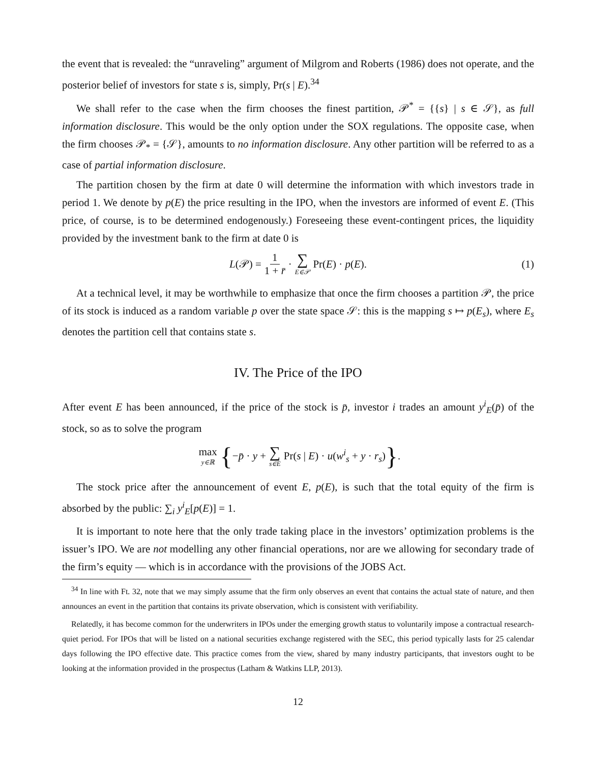the event that is revealed: the “unraveling” argument of Milgrom and Roberts (1986) does not operate, and the posterior belief of investors for state s is, simply, Pr(s | E).<sup>34</sup>
We shall refer to the case when the firm chooses the finest partition, 𝒫<sup>*</sup> = {{s} | s ∈ 𝒮}, as full information disclosure. This would be the only option under the SOX regulations. The opposite case, when the firm chooses 𝒫<sub>*</sub> = {𝒮}, amounts to no information disclosure. Any other partition will be referred to as a case of partial information disclosure.
The partition chosen by the firm at date 0 will determine the information with which investors trade in period 1. We denote by p(E) the price resulting in the IPO, when the investors are informed of event E. (This price, of course, is to be determined endogenously.) Foreseeing these event-contingent prices, the liquidity provided by the investment bank to the firm at date 0 is
L(𝒫) = 1 1 + r̄ · ∑ E∈𝒫 Pr(E) · p(E). (1)
At a technical level, it may be worthwhile to emphasize that once the firm chooses a partition 𝒫, the price of its stock is induced as a random variable p over the state space 𝒮: this is the mapping s ↦ p(E<sub>s</sub>), where E<sub>s</sub> denotes the partition cell that contains state s.
IV. The Price of the IPO
After event E has been announced, if the price of the stock is p̄, investor i trades an amount y<sup>i</sup><sub>E</sub>(p̄) of the stock, so as to solve the program
max y∈ℝ { −p̄ · y + ∑ s∈E Pr(s | E) · u(w<sup>i</sup><sub>s</sub> + y · r<sub>s</sub>) }.
The stock price after the announcement of event E, p(E), is such that the total equity of the firm is absorbed by the public: ∑<sub>i</sub> y<sup>i</sup><sub>E</sub>[p(E)] = 1.
It is important to note here that the only trade taking place in the investors’ optimization problems is the issuer’s IPO. We are not modelling any other financial operations, nor are we allowing for secondary trade of the firm’s equity — which is in accordance with the provisions of the JOBS Act.
<sup>34</sup> In line with Ft. 32, note that we may simply assume that the firm only observes an event that contains the actual state of nature, and then announces an event in the partition that contains its private observation, which is consistent with verifiability.
Relatedly, it has become common for the underwriters in IPOs under the emerging growth status to voluntarily impose a contractual research-quiet period. For IPOs that will be listed on a national securities exchange registered with the SEC, this period typically lasts for 25 calendar days following the IPO effective date. This practice comes from the view, shared by many industry participants, that investors ought to be looking at the information provided in the prospectus (Latham & Watkins LLP, 2013).
12